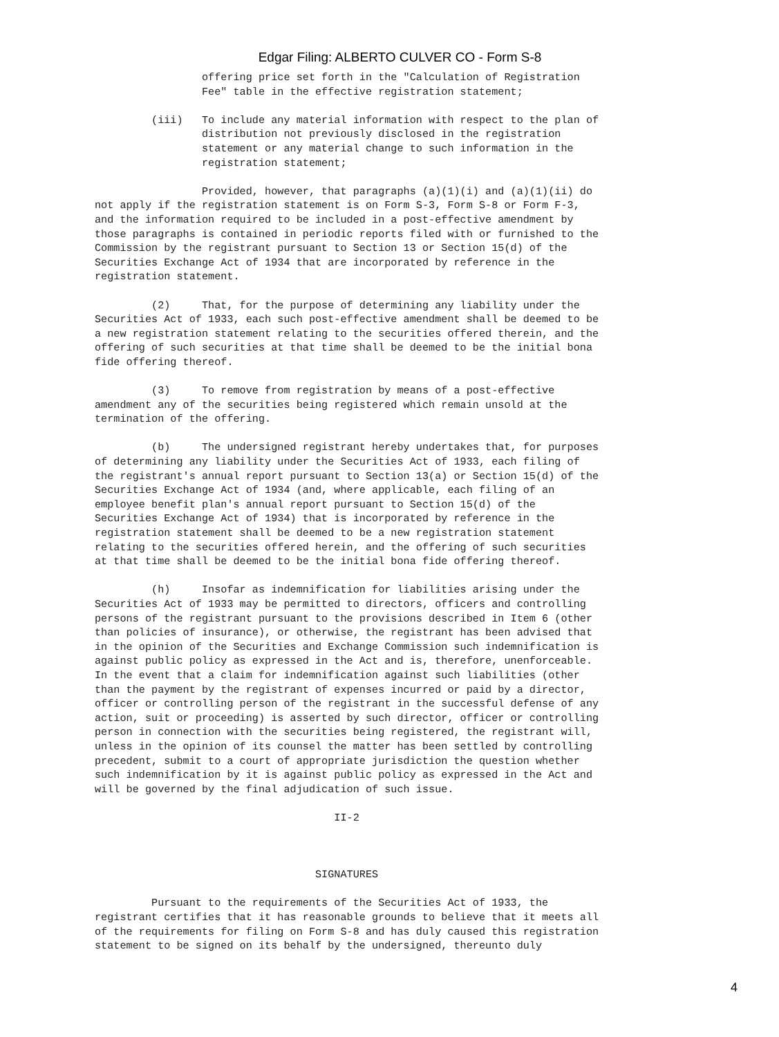Edgar Filing: ALBERTO CULVER CO - Form S-8
                 offering price set forth in the "Calculation of Registration
                 Fee" table in the effective registration statement;

         (iii)   To include any material information with respect to the plan of
                 distribution not previously disclosed in the registration
                 statement or any material change to such information in the
                 registration statement;

                 Provided, however, that paragraphs (a)(1)(i) and (a)(1)(ii) do
not apply if the registration statement is on Form S-3, Form S-8 or Form F-3,
and the information required to be included in a post-effective amendment by
those paragraphs is contained in periodic reports filed with or furnished to the
Commission by the registrant pursuant to Section 13 or Section 15(d) of the
Securities Exchange Act of 1934 that are incorporated by reference in the
registration statement.

         (2)     That, for the purpose of determining any liability under the
Securities Act of 1933, each such post-effective amendment shall be deemed to be
a new registration statement relating to the securities offered therein, and the
offering of such securities at that time shall be deemed to be the initial bona
fide offering thereof.

         (3)     To remove from registration by means of a post-effective
amendment any of the securities being registered which remain unsold at the
termination of the offering.

         (b)     The undersigned registrant hereby undertakes that, for purposes
of determining any liability under the Securities Act of 1933, each filing of
the registrant's annual report pursuant to Section 13(a) or Section 15(d) of the
Securities Exchange Act of 1934 (and, where applicable, each filing of an
employee benefit plan's annual report pursuant to Section 15(d) of the
Securities Exchange Act of 1934) that is incorporated by reference in the
registration statement shall be deemed to be a new registration statement
relating to the securities offered herein, and the offering of such securities
at that time shall be deemed to be the initial bona fide offering thereof.

         (h)     Insofar as indemnification for liabilities arising under the
Securities Act of 1933 may be permitted to directors, officers and controlling
persons of the registrant pursuant to the provisions described in Item 6 (other
than policies of insurance), or otherwise, the registrant has been advised that
in the opinion of the Securities and Exchange Commission such indemnification is
against public policy as expressed in the Act and is, therefore, unenforceable.
In the event that a claim for indemnification against such liabilities (other
than the payment by the registrant of expenses incurred or paid by a director,
officer or controlling person of the registrant in the successful defense of any
action, suit or proceeding) is asserted by such director, officer or controlling
person in connection with the securities being registered, the registrant will,
unless in the opinion of its counsel the matter has been settled by controlling
precedent, submit to a court of appropriate jurisdiction the question whether
such indemnification by it is against public policy as expressed in the Act and
will be governed by the final adjudication of such issue.

                                      II-2



                                   SIGNATURES

         Pursuant to the requirements of the Securities Act of 1933, the
registrant certifies that it has reasonable grounds to believe that it meets all
of the requirements for filing on Form S-8 and has duly caused this registration
statement to be signed on its behalf by the undersigned, thereunto duly
4